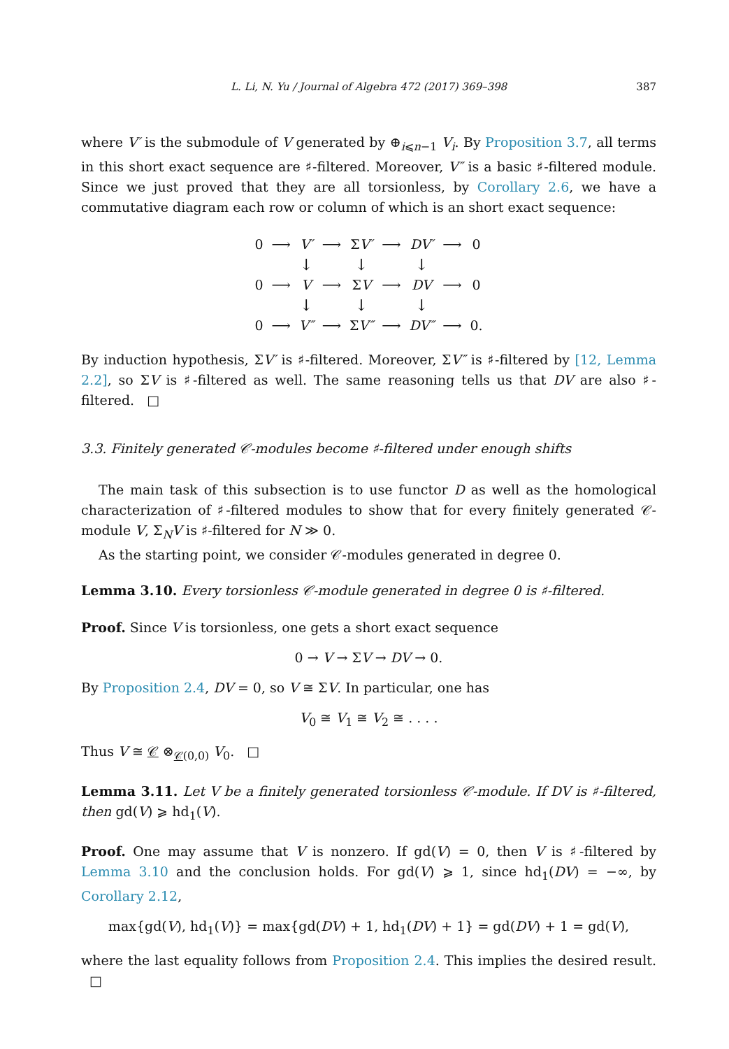L. Li, N. Yu / Journal of Algebra 472 (2017) 369–398 387
where V′ is the submodule of V generated by ⊕<sub>i⩽n−1</sub> V<sub>i</sub>. By Proposition 3.7, all terms in this short exact sequence are ♯-filtered. Moreover, V″ is a basic ♯-filtered module. Since we just proved that they are all torsionless, by Corollary 2.6, we have a commutative diagram each row or column of which is an short exact sequence:
| 0 | ⟶ | V′ | ⟶ | Σ V′ | ⟶ | DV′ | ⟶ | 0 |
| | | ↓ | | ↓ | | ↓ | | |
| 0 | ⟶ | V | ⟶ | Σ V | ⟶ | DV | ⟶ | 0 |
| | | ↓ | | ↓ | | ↓ | | |
| 0 | ⟶ | V″ | ⟶ | Σ V″ | ⟶ | DV″ | ⟶ | 0. |
By induction hypothesis, ΣV′ is ♯-filtered. Moreover, ΣV″ is ♯-filtered by [12, Lemma 2.2], so ΣV is ♯-filtered as well. The same reasoning tells us that DV are also ♯-filtered. □
3.3. Finitely generated 𝒞-modules become ♯-filtered under enough shifts
The main task of this subsection is to use functor D as well as the homological characterization of ♯-filtered modules to show that for every finitely generated 𝒞-module V, Σ<sub>N</sub>V is ♯-filtered for N ≫ 0.
As the starting point, we consider 𝒞-modules generated in degree 0.
Lemma 3.10. Every torsionless 𝒞-module generated in degree 0 is ♯-filtered.
Proof. Since V is torsionless, one gets a short exact sequence
0 → V → ΣV → DV → 0.
By Proposition 2.4, DV = 0, so V ≅ ΣV. In particular, one has
V<sub>0</sub> ≅ V<sub>1</sub> ≅ V<sub>2</sub> ≅ . . . .
Thus V ≅ 𝒞 ⊗<sub>𝒞(0,0)</sub> V<sub>0</sub>. □
Lemma 3.11. Let V be a finitely generated torsionless 𝒞-module. If DV is ♯-filtered, then gd(V) ⩾ hd<sub>1</sub>(V).
Proof. One may assume that V is nonzero. If gd(V) = 0, then V is ♯-filtered by Lemma 3.10 and the conclusion holds. For gd(V) ⩾ 1, since hd<sub>1</sub>(DV) = −∞, by Corollary 2.12,
max{gd(V), hd<sub>1</sub>(V)} = max{gd(DV) + 1, hd<sub>1</sub>(DV) + 1} = gd(DV) + 1 = gd(V),
where the last equality follows from Proposition 2.4. This implies the desired result. □